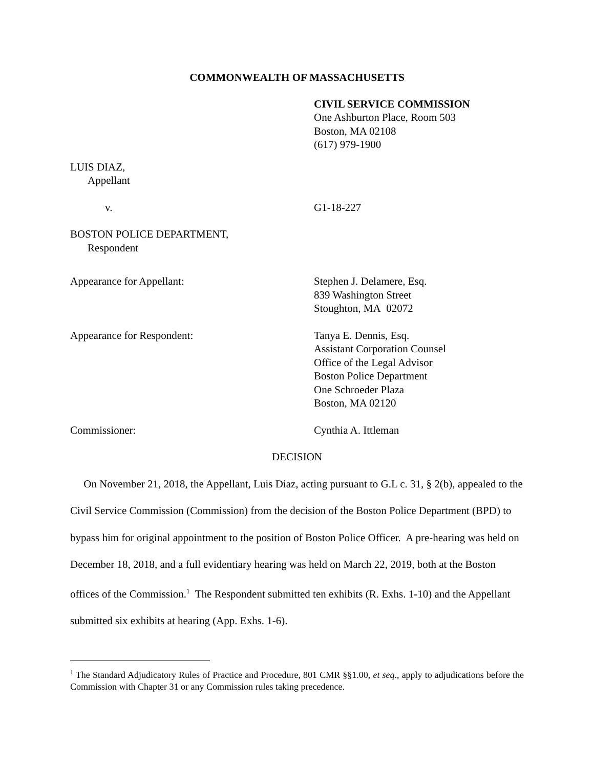COMMONWEALTH OF MASSACHUSETTS
CIVIL SERVICE COMMISSION
One Ashburton Place, Room 503
Boston, MA 02108
(617) 979-1900
LUIS DIAZ,
Appellant
v. G1-18-227
BOSTON POLICE DEPARTMENT,
Respondent
Appearance for Appellant: Stephen J. Delamere, Esq.
839 Washington Street
Stoughton, MA 02072
Appearance for Respondent: Tanya E. Dennis, Esq.
Assistant Corporation Counsel
Office of the Legal Advisor
Boston Police Department
One Schroeder Plaza
Boston, MA 02120
Commissioner: Cynthia A. Ittleman
DECISION
On November 21, 2018, the Appellant, Luis Diaz, acting pursuant to G.L c. 31, § 2(b), appealed to the Civil Service Commission (Commission) from the decision of the Boston Police Department (BPD) to bypass him for original appointment to the position of Boston Police Officer. A pre-hearing was held on December 18, 2018, and a full evidentiary hearing was held on March 22, 2019, both at the Boston offices of the Commission.<sup>1</sup> The Respondent submitted ten exhibits (R. Exhs. 1-10) and the Appellant submitted six exhibits at hearing (App. Exhs. 1-6).
<sup>1</sup> The Standard Adjudicatory Rules of Practice and Procedure, 801 CMR §§1.00, et seq., apply to adjudications before the Commission with Chapter 31 or any Commission rules taking precedence.